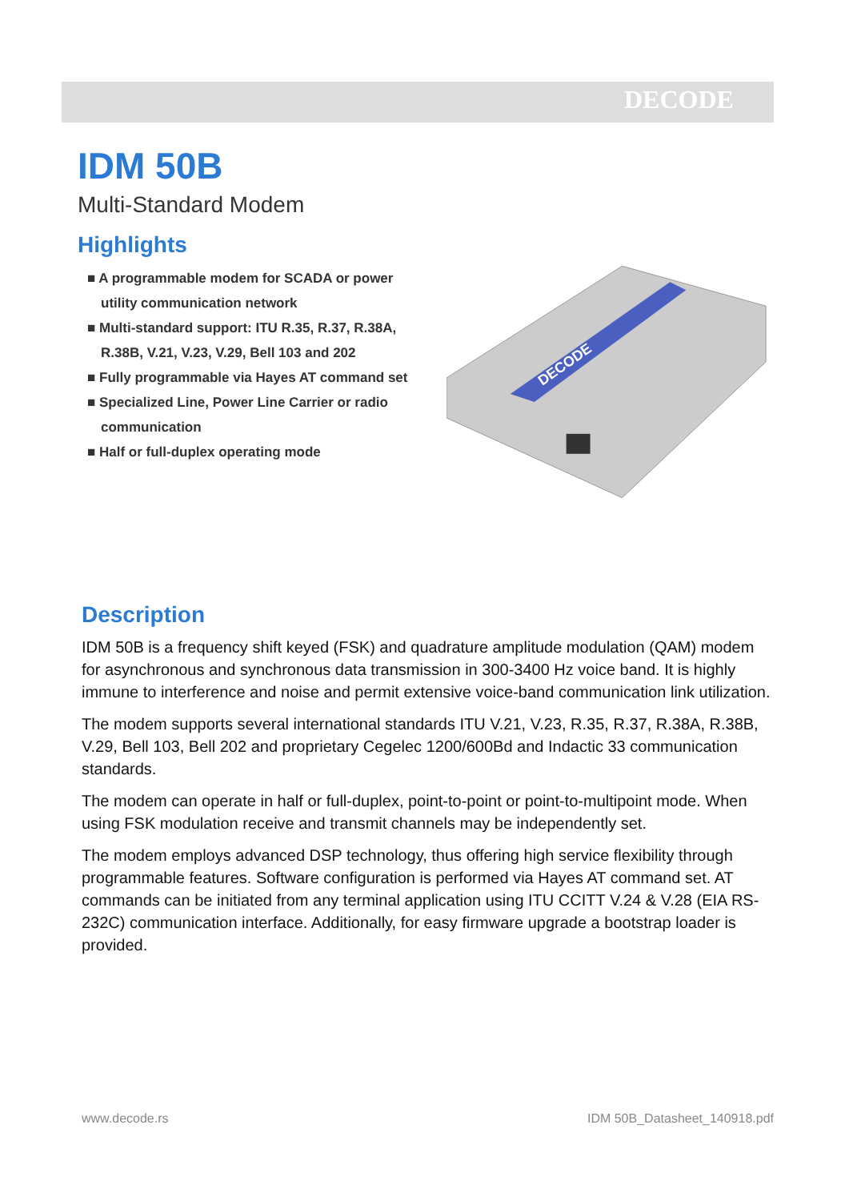DECODE
IDM 50B
Multi-Standard Modem
Highlights
■ A programmable modem for SCADA or power utility communication network
■ Multi-standard support: ITU R.35, R.37, R.38A, R.38B, V.21, V.23, V.29, Bell 103 and 202
■ Fully programmable via Hayes AT command set
■ Specialized Line, Power Line Carrier or radio communication
■ Half or full-duplex operating mode
DECODE
Description
IDM 50B is a frequency shift keyed (FSK) and quadrature amplitude modulation (QAM) modem for asynchronous and synchronous data transmission in 300-3400 Hz voice band. It is highly immune to interference and noise and permit extensive voice-band communication link utilization.
The modem supports several international standards ITU V.21, V.23, R.35, R.37, R.38A, R.38B, V.29, Bell 103, Bell 202 and proprietary Cegelec 1200/600Bd and Indactic 33 communication standards.
The modem can operate in half or full-duplex, point-to-point or point-to-multipoint mode. When using FSK modulation receive and transmit channels may be independently set.
The modem employs advanced DSP technology, thus offering high service flexibility through programmable features. Software configuration is performed via Hayes AT command set. AT commands can be initiated from any terminal application using ITU CCITT V.24 & V.28 (EIA RS-232C) communication interface. Additionally, for easy firmware upgrade a bootstrap loader is provided.
www.decode.rs IDM 50B_Datasheet_140918.pdf